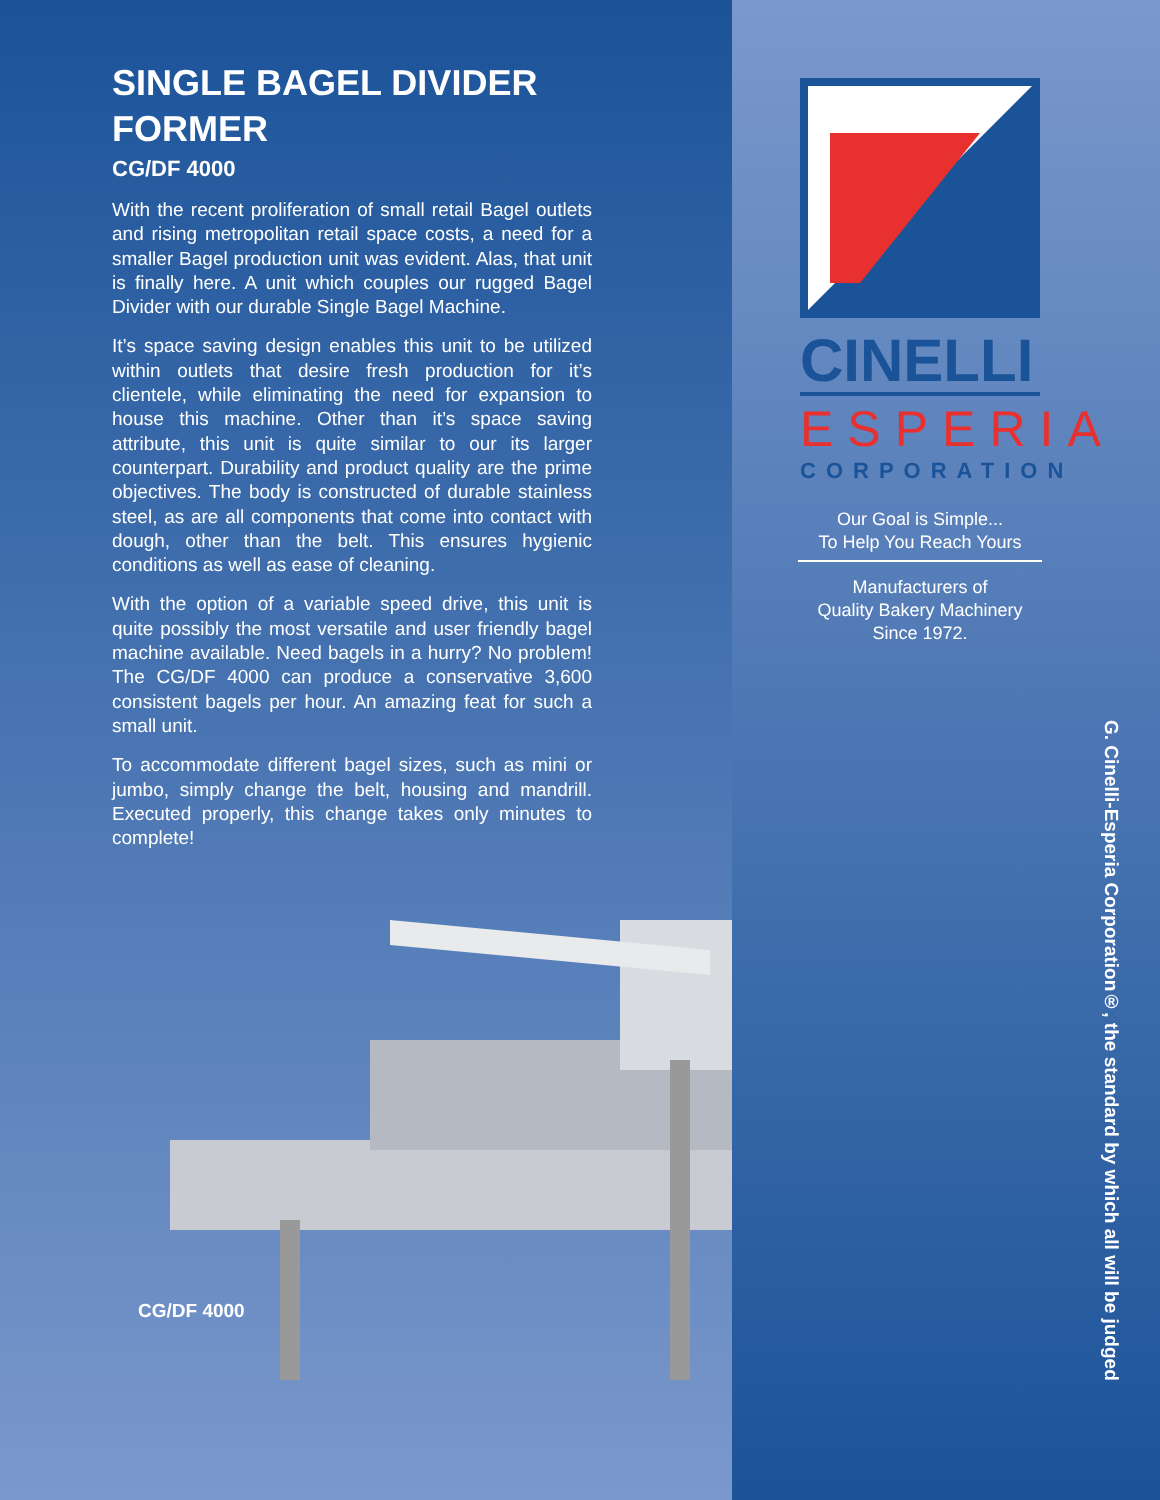SINGLE BAGEL DIVIDER FORMER
CG/DF 4000
With the recent proliferation of small retail Bagel outlets and rising metropolitan retail space costs, a need for a smaller Bagel production unit was evident. Alas, that unit is finally here. A unit which couples our rugged Bagel Divider with our durable Single Bagel Machine.
It’s space saving design enables this unit to be utilized within outlets that desire fresh production for it’s clientele, while eliminating the need for expansion to house this machine. Other than it’s space saving attribute, this unit is quite similar to our its larger counterpart. Durability and product quality are the prime objectives. The body is constructed of durable stainless steel, as are all components that come into contact with dough, other than the belt. This ensures hygienic conditions as well as ease of cleaning.
With the option of a variable speed drive, this unit is quite possibly the most versatile and user friendly bagel machine available. Need bagels in a hurry? No problem! The CG/DF 4000 can produce a conservative 3,600 consistent bagels per hour. An amazing feat for such a small unit.
To accommodate different bagel sizes, such as mini or jumbo, simply change the belt, housing and mandrill. Executed properly, this change takes only minutes to complete!
CG/DF 4000
CINELLI
ESPERIA
CORPORATION
Our Goal is Simple...
To Help You Reach Yours
Manufacturers of
Quality Bakery Machinery
Since 1972.
G. Cinelli-Esperia Corporation®, the standard by which all will be judged